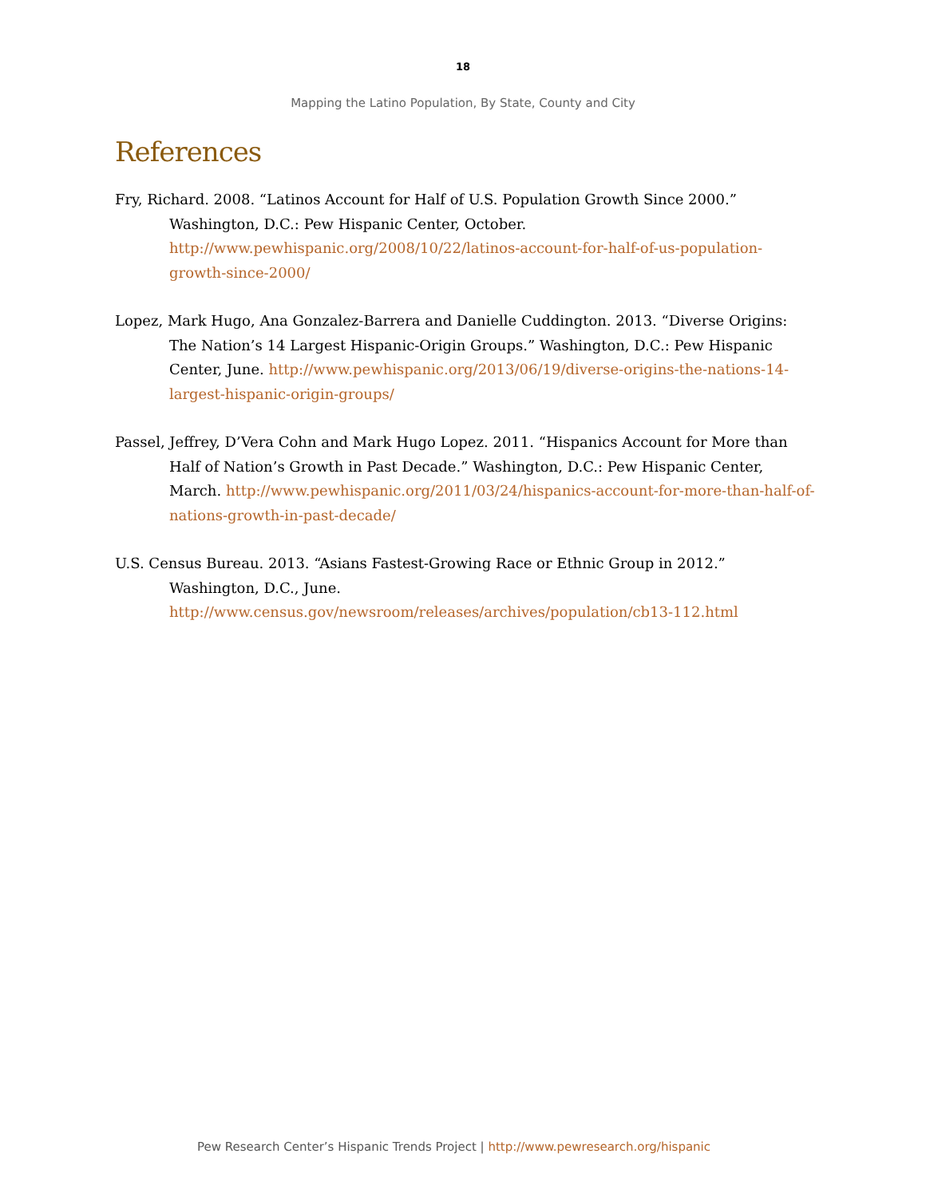18
Mapping the Latino Population, By State, County and City
References
Fry, Richard. 2008. “Latinos Account for Half of U.S. Population Growth Since 2000.” Washington, D.C.: Pew Hispanic Center, October. http://www.pewhispanic.org/2008/10/22/latinos-account-for-half-of-us-population-growth-since-2000/
Lopez, Mark Hugo, Ana Gonzalez-Barrera and Danielle Cuddington. 2013. “Diverse Origins: The Nation’s 14 Largest Hispanic-Origin Groups.” Washington, D.C.: Pew Hispanic Center, June. http://www.pewhispanic.org/2013/06/19/diverse-origins-the-nations-14-largest-hispanic-origin-groups/
Passel, Jeffrey, D’Vera Cohn and Mark Hugo Lopez. 2011. “Hispanics Account for More than Half of Nation’s Growth in Past Decade.” Washington, D.C.: Pew Hispanic Center, March. http://www.pewhispanic.org/2011/03/24/hispanics-account-for-more-than-half-of-nations-growth-in-past-decade/
U.S. Census Bureau. 2013. “Asians Fastest-Growing Race or Ethnic Group in 2012.” Washington, D.C., June. http://www.census.gov/newsroom/releases/archives/population/cb13-112.html
Pew Research Center’s Hispanic Trends Project | http://www.pewresearch.org/hispanic